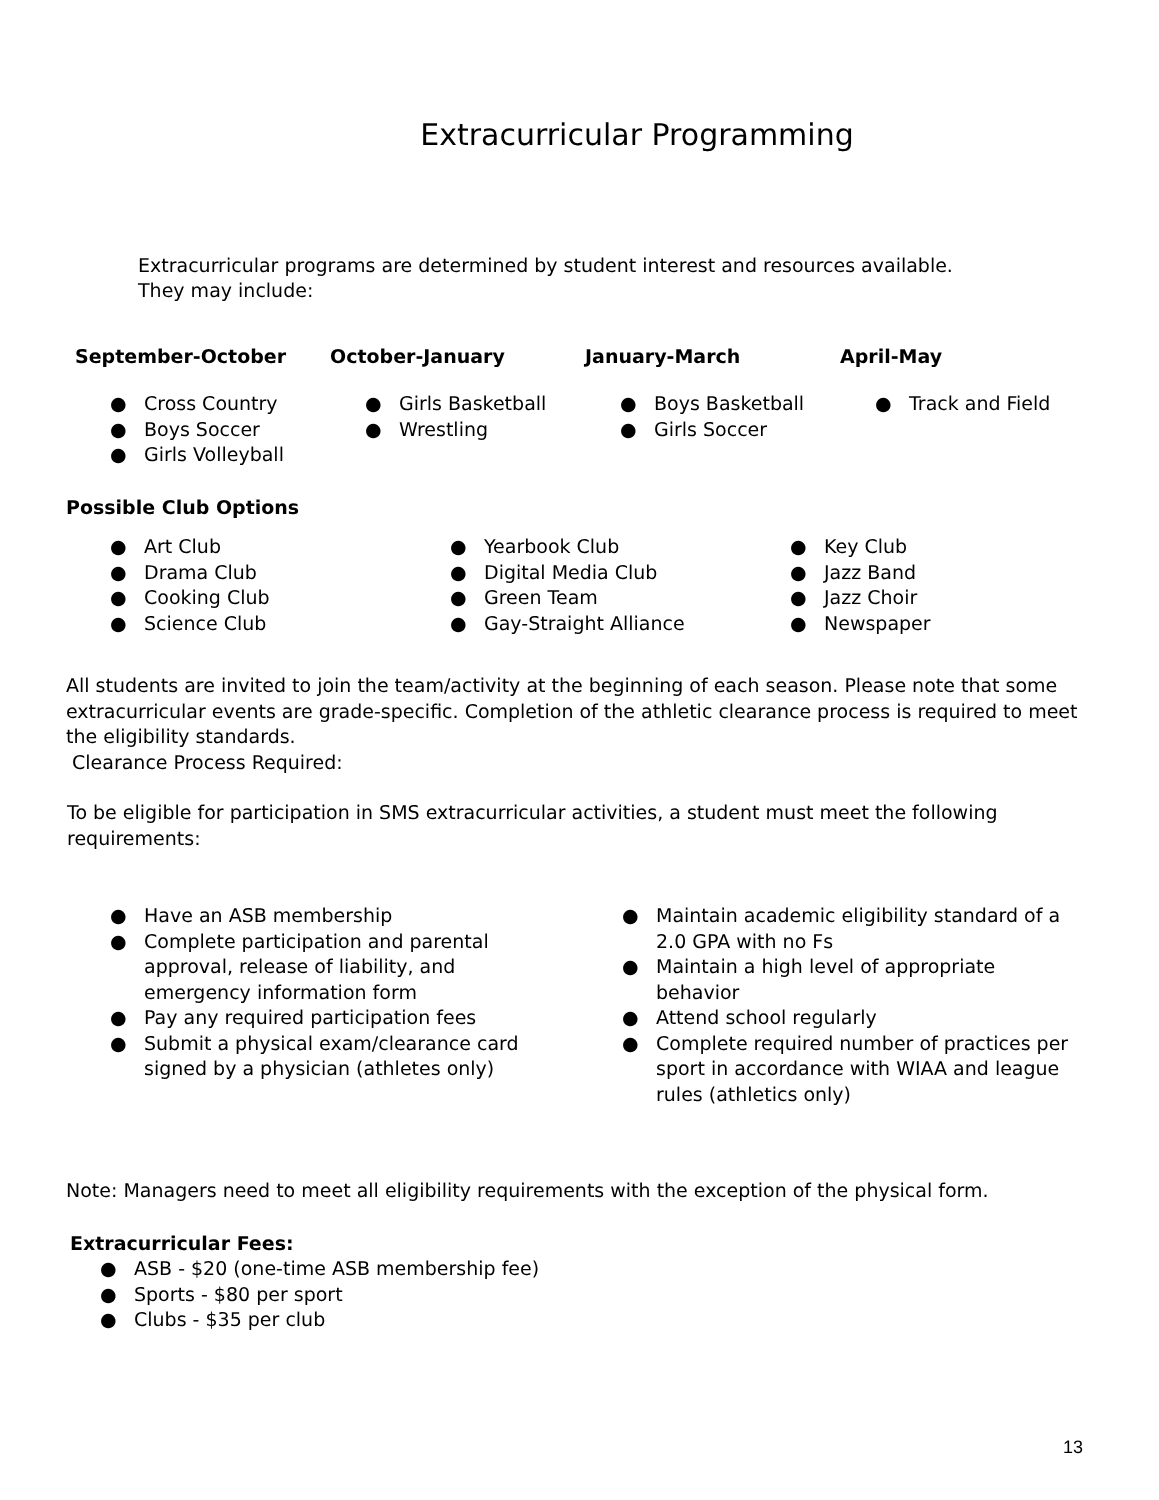Extracurricular Programming
Extracurricular programs are determined by student interest and resources available. They may include:
September-October
● Cross Country
● Boys Soccer
● Girls Volleyball
October-January
● Girls Basketball
● Wrestling
January-March
● Boys Basketball
● Girls Soccer
April-May
● Track and Field
Possible Club Options
● Art Club
● Drama Club
● Cooking Club
● Science Club
● Yearbook Club
● Digital Media Club
● Green Team
● Gay-Straight Alliance
● Key Club
● Jazz Band
● Jazz Choir
● Newspaper
All students are invited to join the team/activity at the beginning of each season. Please note that some extracurricular events are grade-specific. Completion of the athletic clearance process is required to meet the eligibility standards.
Clearance Process Required:
To be eligible for participation in SMS extracurricular activities, a student must meet the following requirements:
● Have an ASB membership
● Complete participation and parental
approval, release of liability, and
emergency information form
● Pay any required participation fees
● Submit a physical exam/clearance card
signed by a physician (athletes only)
● Maintain academic eligibility standard of a 2.0 GPA with no Fs
● Maintain a high level of appropriate behavior
● Attend school regularly
● Complete required number of practices per sport in accordance with WIAA and league rules (athletics only)
Note: Managers need to meet all eligibility requirements with the exception of the physical form.
Extracurricular Fees:
● ASB - $20 (one-time ASB membership fee)
● Sports - $80 per sport
● Clubs - $35 per club
13